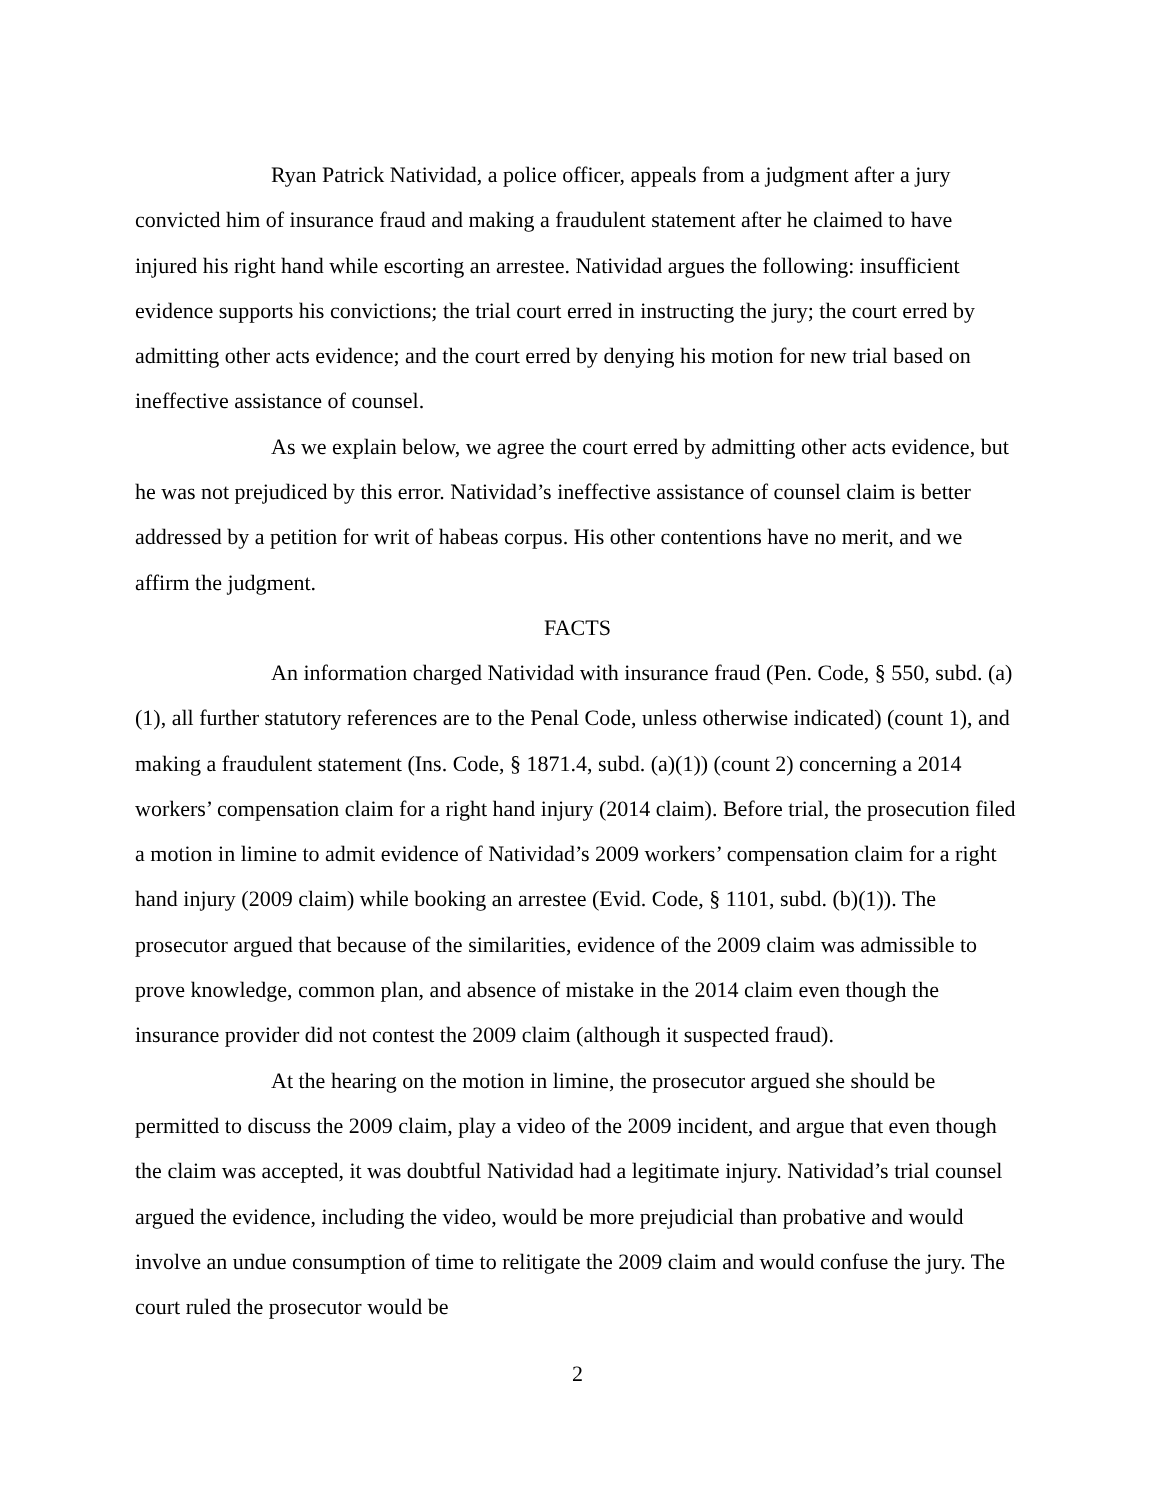Ryan Patrick Natividad, a police officer, appeals from a judgment after a jury convicted him of insurance fraud and making a fraudulent statement after he claimed to have injured his right hand while escorting an arrestee. Natividad argues the following: insufficient evidence supports his convictions; the trial court erred in instructing the jury; the court erred by admitting other acts evidence; and the court erred by denying his motion for new trial based on ineffective assistance of counsel.
As we explain below, we agree the court erred by admitting other acts evidence, but he was not prejudiced by this error. Natividad’s ineffective assistance of counsel claim is better addressed by a petition for writ of habeas corpus. His other contentions have no merit, and we affirm the judgment.
FACTS
An information charged Natividad with insurance fraud (Pen. Code, § 550, subd. (a)(1), all further statutory references are to the Penal Code, unless otherwise indicated) (count 1), and making a fraudulent statement (Ins. Code, § 1871.4, subd. (a)(1)) (count 2) concerning a 2014 workers’ compensation claim for a right hand injury (2014 claim). Before trial, the prosecution filed a motion in limine to admit evidence of Natividad’s 2009 workers’ compensation claim for a right hand injury (2009 claim) while booking an arrestee (Evid. Code, § 1101, subd. (b)(1)). The prosecutor argued that because of the similarities, evidence of the 2009 claim was admissible to prove knowledge, common plan, and absence of mistake in the 2014 claim even though the insurance provider did not contest the 2009 claim (although it suspected fraud).
At the hearing on the motion in limine, the prosecutor argued she should be permitted to discuss the 2009 claim, play a video of the 2009 incident, and argue that even though the claim was accepted, it was doubtful Natividad had a legitimate injury. Natividad’s trial counsel argued the evidence, including the video, would be more prejudicial than probative and would involve an undue consumption of time to relitigate the 2009 claim and would confuse the jury. The court ruled the prosecutor would be
2